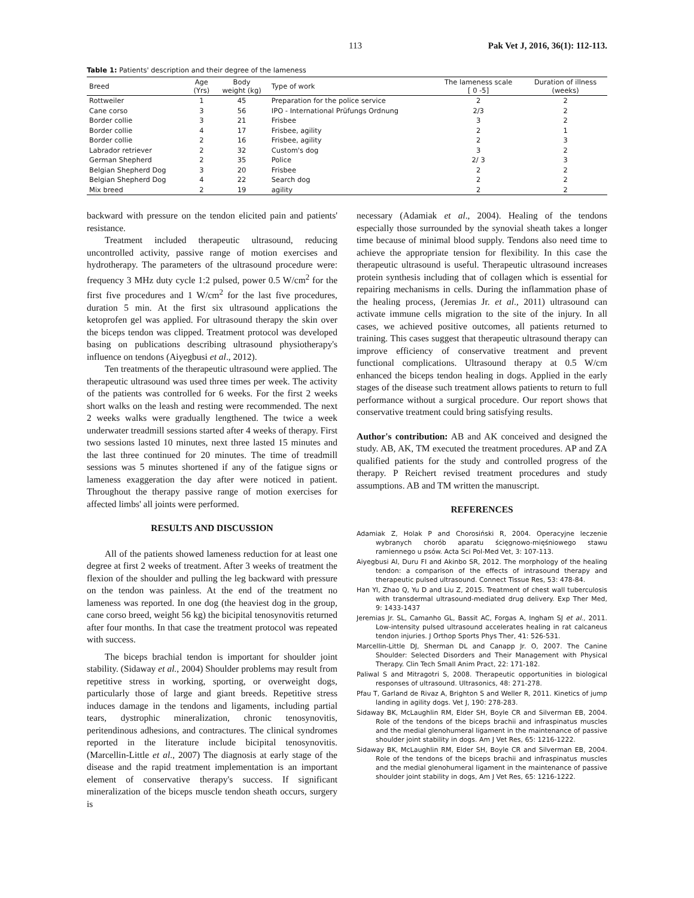113 Pak Vet J, 2016, 36(1): 112-113.
Table 1: Patients' description and their degree of the lameness
| Breed | Age (Yrs) | Body weight (kg) | Type of work | The lameness scale [ 0 -5] | Duration of illness (weeks) |
| --- | --- | --- | --- | --- | --- |
| Rottweiler | 1 | 45 | Preparation for the police service | 2 | 2 |
| Cane corso | 3 | 56 | IPO - International Prüfungs Ordnung | 2/3 | 2 |
| Border collie | 3 | 21 | Frisbee | 3 | 2 |
| Border collie | 4 | 17 | Frisbee, agility | 2 | 1 |
| Border collie | 2 | 16 | Frisbee, agility | 2 | 3 |
| Labrador retriever | 2 | 32 | Custom's dog | 3 | 2 |
| German Shepherd | 2 | 35 | Police | 2/ 3 | 3 |
| Belgian Shepherd Dog | 3 | 20 | Frisbee | 2 | 2 |
| Belgian Shepherd Dog | 4 | 22 | Search dog | 2 | 2 |
| Mix breed | 2 | 19 | agility | 2 | 2 |
backward with pressure on the tendon elicited pain and patients' resistance.
Treatment included therapeutic ultrasound, reducing uncontrolled activity, passive range of motion exercises and hydrotherapy. The parameters of the ultrasound procedure were: frequency 3 MHz duty cycle 1:2 pulsed, power 0.5 W/cm<sup>2</sup> for the first five procedures and 1 W/cm<sup>2</sup> for the last five procedures, duration 5 min. At the first six ultrasound applications the ketoprofen gel was applied. For ultrasound therapy the skin over the biceps tendon was clipped. Treatment protocol was developed basing on publications describing ultrasound physiotherapy's influence on tendons (Aiyegbusi et al., 2012).
Ten treatments of the therapeutic ultrasound were applied. The therapeutic ultrasound was used three times per week. The activity of the patients was controlled for 6 weeks. For the first 2 weeks short walks on the leash and resting were recommended. The next 2 weeks walks were gradually lengthened. The twice a week underwater treadmill sessions started after 4 weeks of therapy. First two sessions lasted 10 minutes, next three lasted 15 minutes and the last three continued for 20 minutes. The time of treadmill sessions was 5 minutes shortened if any of the fatigue signs or lameness exaggeration the day after were noticed in patient. Throughout the therapy passive range of motion exercises for affected limbs' all joints were performed.
RESULTS AND DISCUSSION
All of the patients showed lameness reduction for at least one degree at first 2 weeks of treatment. After 3 weeks of treatment the flexion of the shoulder and pulling the leg backward with pressure on the tendon was painless. At the end of the treatment no lameness was reported. In one dog (the heaviest dog in the group, cane corso breed, weight 56 kg) the bicipital tenosynovitis returned after four months. In that case the treatment protocol was repeated with success.
The biceps brachial tendon is important for shoulder joint stability. (Sidaway et al., 2004) Shoulder problems may result from repetitive stress in working, sporting, or overweight dogs, particularly those of large and giant breeds. Repetitive stress induces damage in the tendons and ligaments, including partial tears, dystrophic mineralization, chronic tenosynovitis, peritendinous adhesions, and contractures. The clinical syndromes reported in the literature include bicipital tenosynovitis. (Marcellin-Little et al., 2007) The diagnosis at early stage of the disease and the rapid treatment implementation is an important element of conservative therapy's success. If significant mineralization of the biceps muscle tendon sheath occurs, surgery is
necessary (Adamiak et al., 2004). Healing of the tendons especially those surrounded by the synovial sheath takes a longer time because of minimal blood supply. Tendons also need time to achieve the appropriate tension for flexibility. In this case the therapeutic ultrasound is useful. Therapeutic ultrasound increases protein synthesis including that of collagen which is essential for repairing mechanisms in cells. During the inflammation phase of the healing process, (Jeremias Jr. et al., 2011) ultrasound can activate immune cells migration to the site of the injury. In all cases, we achieved positive outcomes, all patients returned to training. This cases suggest that therapeutic ultrasound therapy can improve efficiency of conservative treatment and prevent functional complications. Ultrasound therapy at 0.5 W/cm enhanced the biceps tendon healing in dogs. Applied in the early stages of the disease such treatment allows patients to return to full performance without a surgical procedure. Our report shows that conservative treatment could bring satisfying results.
Author's contribution: AB and AK conceived and designed the study. AB, AK, TM executed the treatment procedures. AP and ZA qualified patients for the study and controlled progress of the therapy. P Reichert revised treatment procedures and study assumptions. AB and TM written the manuscript.
REFERENCES
Adamiak Z, Holak P and Chorosiński R, 2004. Operacyjne leczenie wybranych chorób aparatu ścięgnowo-mięśniowego stawu ramiennego u psów. Acta Sci Pol-Med Vet, 3: 107-113.
Aiyegbusi AI, Duru FI and Akinbo SR, 2012. The morphology of the healing tendon: a comparison of the effects of intrasound therapy and therapeutic pulsed ultrasound. Connect Tissue Res, 53: 478-84.
Han YI, Zhao Q, Yu D and Liu Z, 2015. Treatment of chest wall tuberculosis with transdermal ultrasound-mediated drug delivery. Exp Ther Med, 9: 1433-1437
Jeremias Jr. SL, Camanho GL, Bassit AC, Forgas A, Ingham SJ et al., 2011. Low-intensity pulsed ultrasound accelerates healing in rat calcaneus tendon injuries. J Orthop Sports Phys Ther, 41: 526-531.
Marcellin-Little DJ, Sherman DL and Canapp Jr. O, 2007. The Canine Shoulder: Selected Disorders and Their Management with Physical Therapy. Clin Tech Small Anim Pract, 22: 171-182.
Paliwal S and Mitragotri S, 2008. Therapeutic opportunities in biological responses of ultrasound. Ultrasonics, 48: 271-278.
Pfau T, Garland de Rivaz A, Brighton S and Weller R, 2011. Kinetics of jump landing in agility dogs. Vet J, 190: 278-283.
Sidaway BK, McLaughlin RM, Elder SH, Boyle CR and Silverman EB, 2004. Role of the tendons of the biceps brachii and infraspinatus muscles and the medial glenohumeral ligament in the maintenance of passive shoulder joint stability in dogs. Am J Vet Res, 65: 1216-1222.
Sidaway BK, McLaughlin RM, Elder SH, Boyle CR and Silverman EB, 2004. Role of the tendons of the biceps brachii and infraspinatus muscles and the medial glenohumeral ligament in the maintenance of passive shoulder joint stability in dogs, Am J Vet Res, 65: 1216-1222.